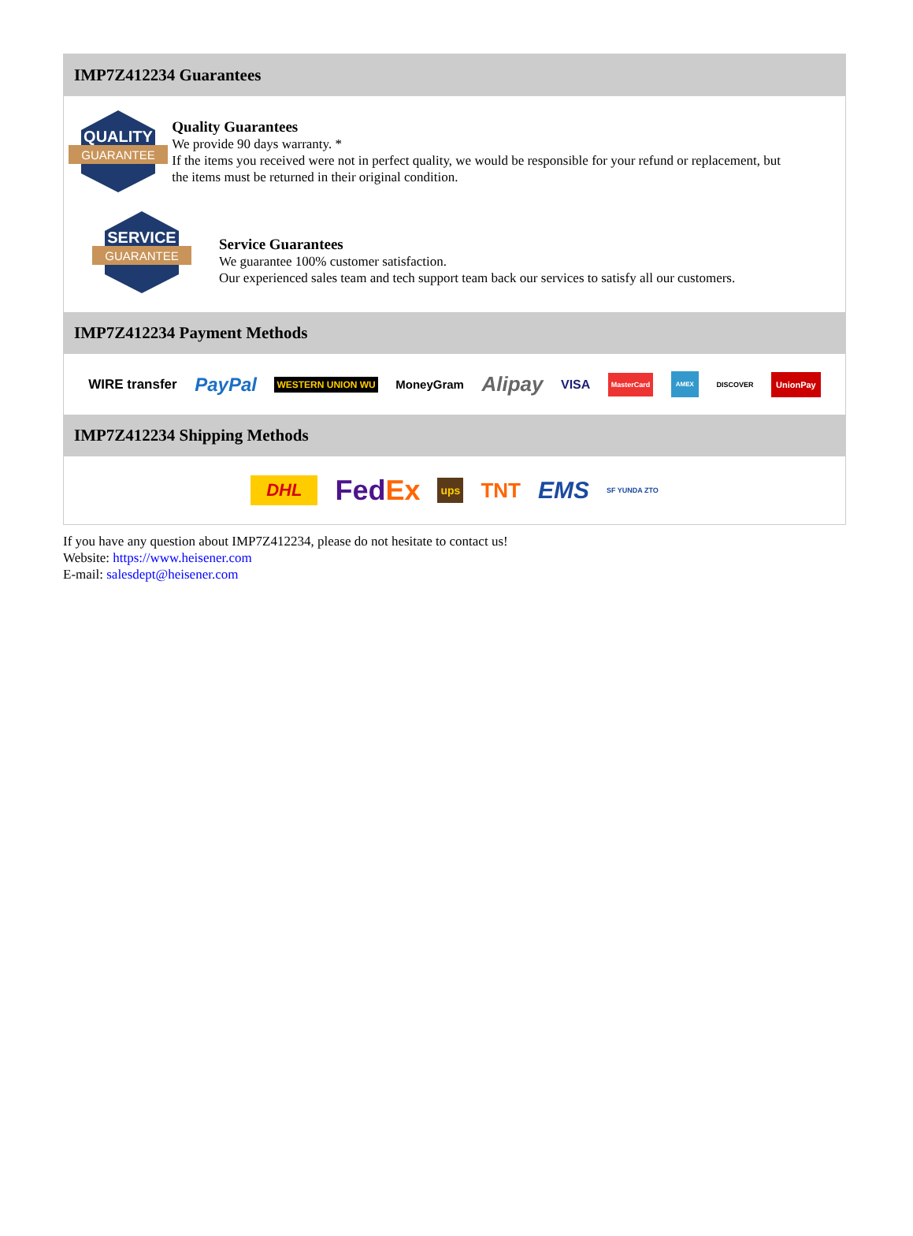IMP7Z412234 Guarantees
QUALITY
GUARANTEE
Quality Guarantees
We provide 90 days warranty. *
If the items you received were not in perfect quality, we would be responsible for your refund or replacement, but the items must be returned in their original condition.
SERVICE
GUARANTEE
Service Guarantees
We guarantee 100% customer satisfaction.
Our experienced sales team and tech support team back our services to satisfy all our customers.
IMP7Z412234 Payment Methods
WIRE transfer PayPal WESTERN UNION WU MoneyGram Alipay VISA MasterCard AMEX DISCOVER UnionPay
IMP7Z412234 Shipping Methods
DHL FedEx ups TNT EMS SF YUNDA ZTO
If you have any question about IMP7Z412234, please do not hesitate to contact us!
Website: https://www.heisener.com
E-mail: salesdept@heisener.com